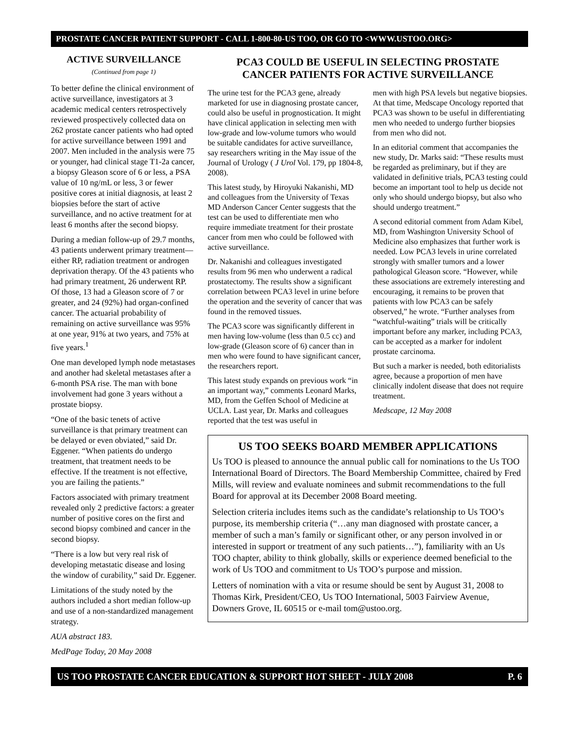PROSTATE CANCER PATIENT SUPPORT - CALL 1-800-80-US TOO, OR GO TO <WWW.USTOO.ORG>
ACTIVE SURVEILLANCE
(Continued from page 1)
To better define the clinical environment of active surveillance, investigators at 3 academic medical centers retrospectively reviewed prospectively collected data on 262 prostate cancer patients who had opted for active surveillance between 1991 and 2007. Men included in the analysis were 75 or younger, had clinical stage T1-2a cancer, a biopsy Gleason score of 6 or less, a PSA value of 10 ng/mL or less, 3 or fewer positive cores at initial diagnosis, at least 2 biopsies before the start of active surveillance, and no active treatment for at least 6 months after the second biopsy.
During a median follow-up of 29.7 months, 43 patients underwent primary treatment—either RP, radiation treatment or androgen deprivation therapy. Of the 43 patients who had primary treatment, 26 underwent RP. Of those, 13 had a Gleason score of 7 or greater, and 24 (92%) had organ-confined cancer. The actuarial probability of remaining on active surveillance was 95% at one year, 91% at two years, and 75% at five years.<sup>1</sup>
One man developed lymph node metastases and another had skeletal metastases after a 6-month PSA rise. The man with bone involvement had gone 3 years without a prostate biopsy.
“One of the basic tenets of active surveillance is that primary treatment can be delayed or even obviated,” said Dr. Eggener. “When patients do undergo treatment, that treatment needs to be effective. If the treatment is not effective, you are failing the patients.”
Factors associated with primary treatment revealed only 2 predictive factors: a greater number of positive cores on the first and second biopsy combined and cancer in the second biopsy.
“There is a low but very real risk of developing metastatic disease and losing the window of curability,” said Dr. Eggener.
Limitations of the study noted by the authors included a short median follow-up and use of a non-standardized management strategy.
AUA abstract 183.
MedPage Today, 20 May 2008
PCA3 COULD BE USEFUL IN SELECTING PROSTATE
CANCER PATIENTS FOR ACTIVE SURVEILLANCE
The urine test for the PCA3 gene, already marketed for use in diagnosing prostate cancer, could also be useful in prognostication. It might have clinical application in selecting men with low-grade and low-volume tumors who would be suitable candidates for active surveillance, say researchers writing in the May issue of the Journal of Urology ( J Urol Vol. 179, pp 1804-8, 2008).
This latest study, by Hiroyuki Nakanishi, MD and colleagues from the University of Texas MD Anderson Cancer Center suggests that the test can be used to differentiate men who require immediate treatment for their prostate cancer from men who could be followed with active surveillance.
Dr. Nakanishi and colleagues investigated results from 96 men who underwent a radical prostatectomy. The results show a significant correlation between PCA3 level in urine before the operation and the severity of cancer that was found in the removed tissues.
The PCA3 score was significantly different in men having low-volume (less than 0.5 cc) and low-grade (Gleason score of 6) cancer than in men who were found to have significant cancer, the researchers report.
This latest study expands on previous work “in an important way,” comments Leonard Marks, MD, from the Geffen School of Medicine at UCLA. Last year, Dr. Marks and colleagues reported that the test was useful in
men with high PSA levels but negative biopsies. At that time, Medscape Oncology reported that PCA3 was shown to be useful in differentiating men who needed to undergo further biopsies from men who did not.
In an editorial comment that accompanies the new study, Dr. Marks said: “These results must be regarded as preliminary, but if they are validated in definitive trials, PCA3 testing could become an important tool to help us decide not only who should undergo biopsy, but also who should undergo treatment.”
A second editorial comment from Adam Kibel, MD, from Washington University School of Medicine also emphasizes that further work is needed. Low PCA3 levels in urine correlated strongly with smaller tumors and a lower pathological Gleason score. “However, while these associations are extremely interesting and encouraging, it remains to be proven that patients with low PCA3 can be safely observed,” he wrote. “Further analyses from “watchful-waiting” trials will be critically important before any marker, including PCA3, can be accepted as a marker for indolent prostate carcinoma.
But such a marker is needed, both editorialists agree, because a proportion of men have clinically indolent disease that does not require treatment.
Medscape, 12 May 2008
US TOO SEEKS BOARD MEMBER APPLICATIONS
Us TOO is pleased to announce the annual public call for nominations to the Us TOO International Board of Directors. The Board Membership Committee, chaired by Fred Mills, will review and evaluate nominees and submit recommendations to the full Board for approval at its December 2008 Board meeting.
Selection criteria includes items such as the candidate’s relationship to Us TOO’s purpose, its membership criteria (“…any man diagnosed with prostate cancer, a member of such a man’s family or significant other, or any person involved in or interested in support or treatment of any such patients…”), familiarity with an Us TOO chapter, ability to think globally, skills or experience deemed beneficial to the work of Us TOO and commitment to Us TOO’s purpose and mission.
Letters of nomination with a vita or resume should be sent by August 31, 2008 to Thomas Kirk, President/CEO, Us TOO International, 5003 Fairview Avenue, Downers Grove, IL 60515 or e-mail tom@ustoo.org.
US TOO PROSTATE CANCER EDUCATION & SUPPORT HOT SHEET - JULY 2008 P. 6